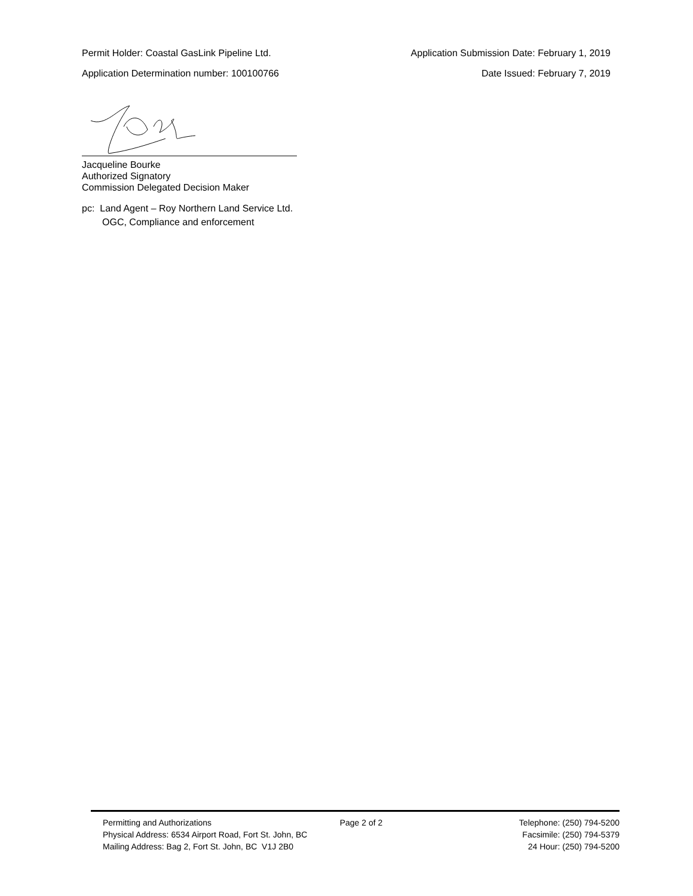Permit Holder: Coastal GasLink Pipeline Ltd. Application Submission Date: February 1, 2019
Application Determination number: 100100766 Date Issued: February 7, 2019
Jacqueline Bourke
Authorized Signatory
Commission Delegated Decision Maker
pc: Land Agent – Roy Northern Land Service Ltd.
OGC, Compliance and enforcement
Permitting and Authorizations Page 2 of 2 Telephone: (250) 794-5200
Physical Address: 6534 Airport Road, Fort St. John, BC Facsimile: (250) 794-5379
Mailing Address: Bag 2, Fort St. John, BC V1J 2B0 24 Hour: (250) 794-5200